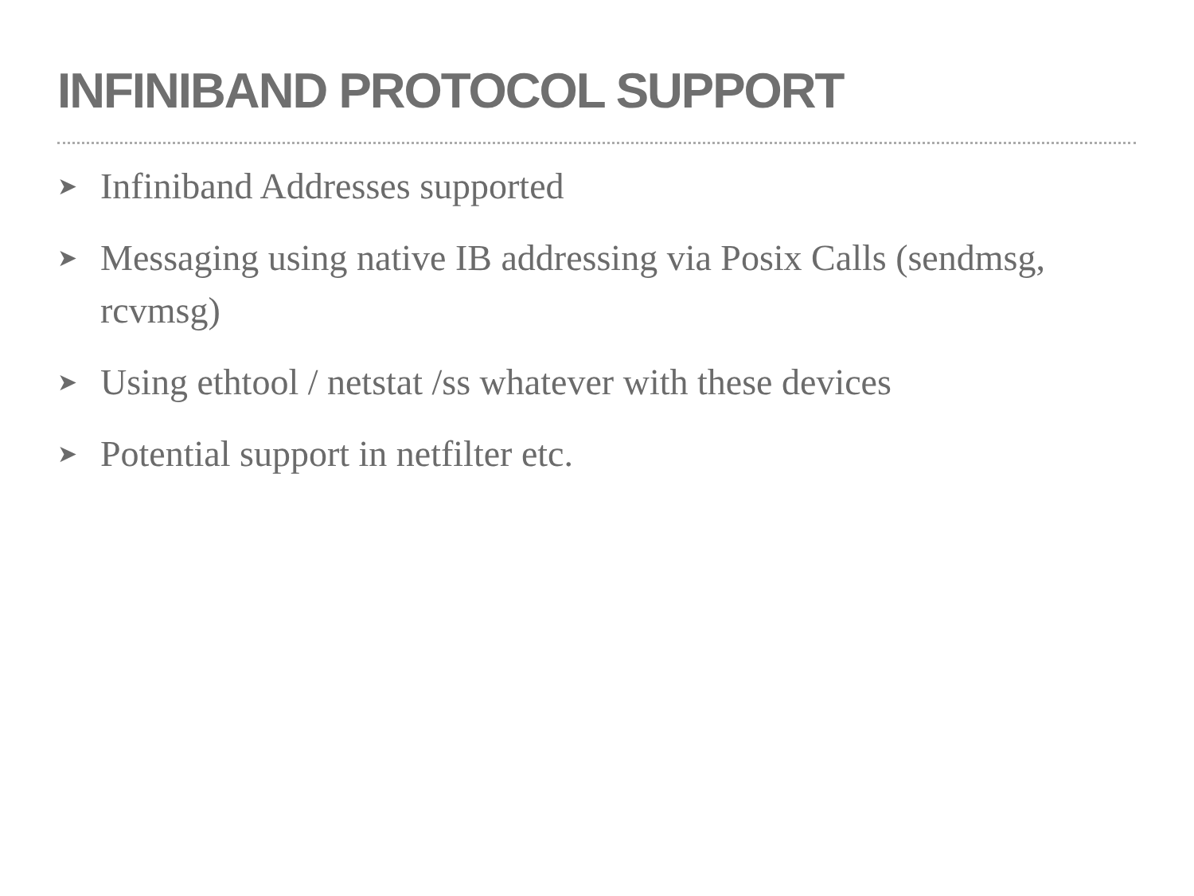INFINIBAND PROTOCOL SUPPORT
➤ Infiniband Addresses supported
➤ Messaging using native IB addressing via Posix Calls (sendmsg, rcvmsg)
➤ Using ethtool / netstat /ss whatever with these devices
➤ Potential support in netfilter etc.